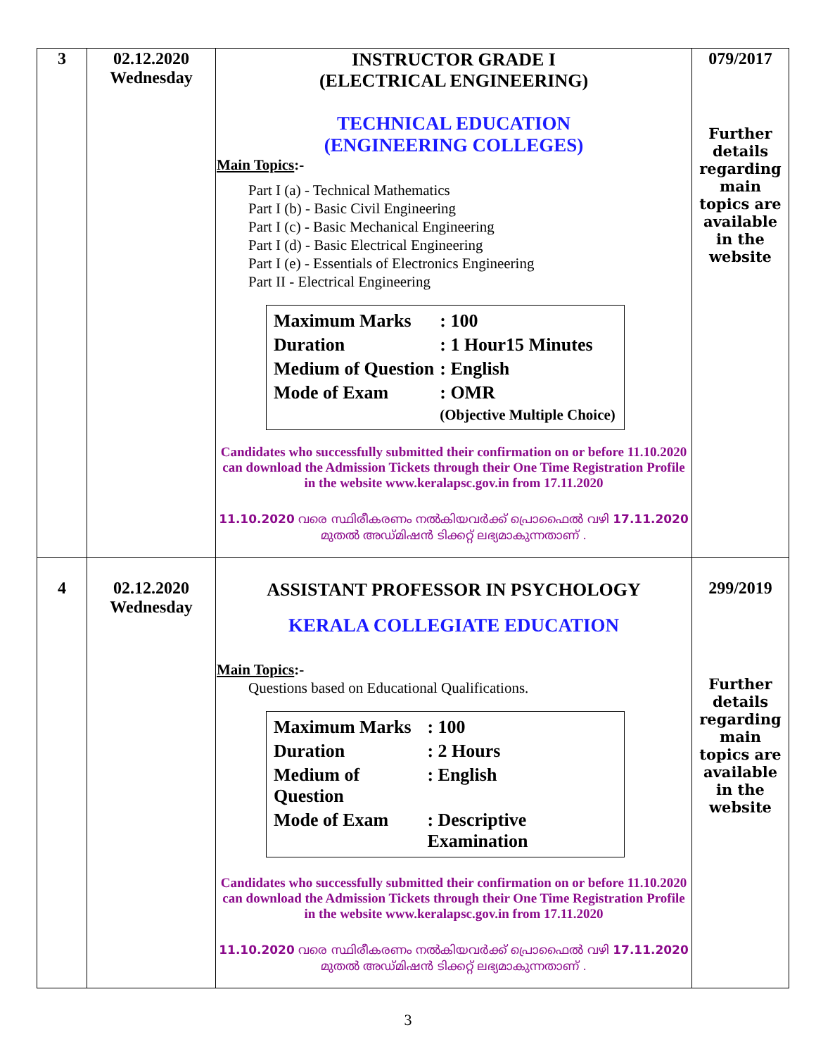| 3 | 02.12.2020 Wednesday | INSTRUCTOR GRADE I (ELECTRICAL ENGINEERING) TECHNICAL EDUCATION (ENGINEERING COLLEGES) Main Topics :- Part I (a) - Technical Mathematics Part I (b) - Basic Civil Engineering Part I (c) - Basic Mechanical Engineering Part I (d) - Basic Electrical Engineering Part I (e) - Essentials of Electronics Engineering Part II - Electrical Engineering / Maximum Marks / : 100 / / Duration / : 1 Hour15 Minutes / / Medium of Question / : English / / Mode of Exam / : OMR (Objective Multiple Choice) / Candidates who successfully submitted their confirmation on or before 11.10.2020 can download the Admission Tickets through their One Time Registration Profile in the website www.keralapsc.gov.in from 17.11.2020 11.10.2020 വരെ സ്ഥിരീകരണം നൽകിയവർക്ക് പ്രൊഫൈൽ വഴി 17.11.2020 മുതൽ അഡ്മിഷൻ ടിക്കറ്റ് ലഭ്യമാകുന്നതാണ് . | 079/2017 Further details regarding main topics are available in the website |
| 4 | 02.12.2020 Wednesday | ASSISTANT PROFESSOR IN PSYCHOLOGY KERALA COLLEGIATE EDUCATION Main Topics :- Questions based on Educational Qualifications. / Maximum Marks / : 100 / / Duration / : 2 Hours / / Medium of Question / : English / / Mode of Exam / : Descriptive Examination / Candidates who successfully submitted their confirmation on or before 11.10.2020 can download the Admission Tickets through their One Time Registration Profile in the website www.keralapsc.gov.in from 17.11.2020 11.10.2020 വരെ സ്ഥിരീകരണം നൽകിയവർക്ക് പ്രൊഫൈൽ വഴി 17.11.2020 മുതൽ അഡ്മിഷൻ ടിക്കറ്റ് ലഭ്യമാകുന്നതാണ് . | 299/2019 Further details regarding main topics are available in the website |
3